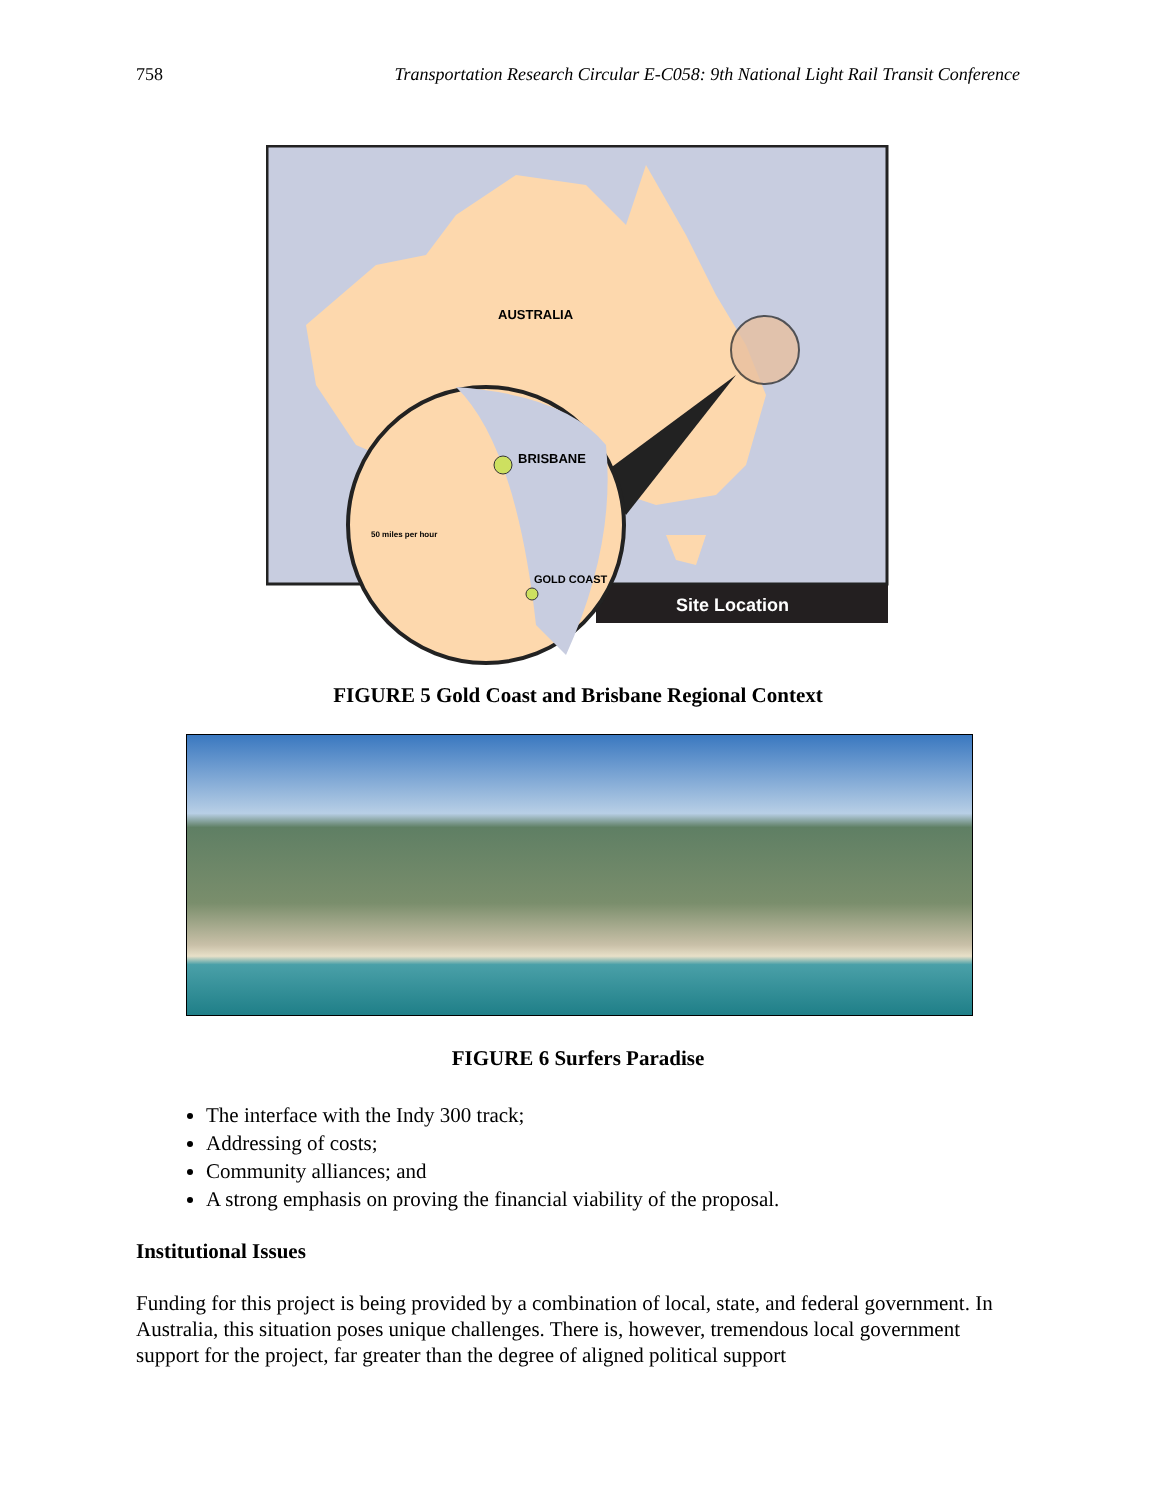758 Transportation Research Circular E-C058: 9th National Light Rail Transit Conference
Site Location
AUSTRALIA
BRISBANE
50 miles per hour
GOLD COAST
FIGURE 5 Gold Coast and Brisbane Regional Context
FIGURE 6 Surfers Paradise
The interface with the Indy 300 track;
Addressing of costs;
Community alliances; and
A strong emphasis on proving the financial viability of the proposal.
Institutional Issues
Funding for this project is being provided by a combination of local, state, and federal government. In Australia, this situation poses unique challenges. There is, however, tremendous local government support for the project, far greater than the degree of aligned political support